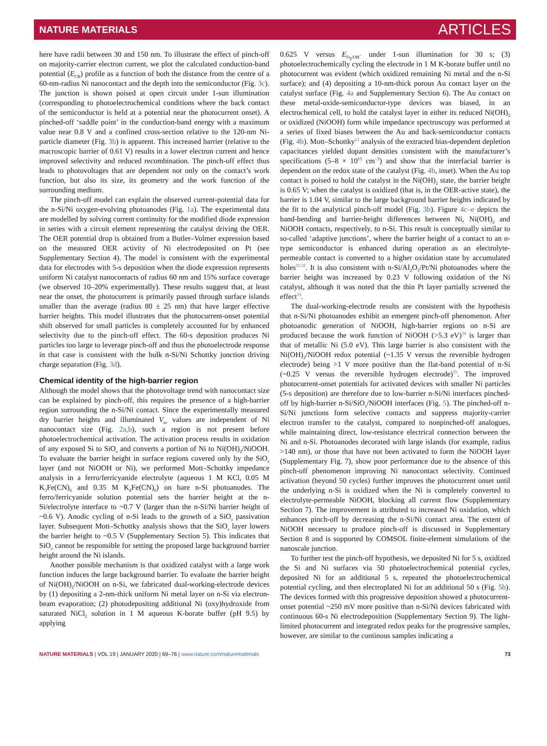NATURE MATERIALS ARTICLES
here have radii between 30 and 150 nm. To illustrate the effect of pinch-off on majority-carrier electron current, we plot the calculated conduction-band potential (E<sub>CB</sub>) profile as a function of both the distance from the centre of a 60-nm-radius Ni nanocontact and the depth into the semiconductor (Fig. 3c). The junction is shown poised at open circuit under 1-sun illumination (corresponding to photoelectrochemical conditions where the back contact of the semiconductor is held at a potential near the photocurrent onset). A pinched-off ‘saddle point’ in the conduction-band energy with a maximum value near 0.8 V and a confined cross-section relative to the 120-nm Ni-particle diameter (Fig. 3b) is apparent. This increased barrier (relative to the macroscopic barrier of 0.61 V) results in a lower electron current and hence improved selectivity and reduced recombination. The pinch-off effect thus leads to photovoltages that are dependent not only on the contact’s work function, but also its size, its geometry and the work function of the surrounding medium.
The pinch-off model can explain the observed current-potential data for the n-Si/Ni oxygen-evolving photoanodes (Fig. 1a). The experimental data are modelled by solving current continuity for the modified diode expression in series with a circuit element representing the catalyst driving the OER. The OER potential drop is obtained from a Butler–Volmer expression based on the measured OER activity of Ni electrodeposited on Pt (see Supplementary Section 4). The model is consistent with the experimental data for electrodes with 5-s deposition when the diode expression represents uniform Ni catalyst nanocontacts of radius 60 nm and 15% surface coverage (we observed 10–20% experimentally). These results suggest that, at least near the onset, the photocurrent is primarily passed through surface islands smaller than the average (radius 80 ± 25 nm) that have larger effective barrier heights. This model illustrates that the photocurrent-onset potential shift observed for small particles is completely accounted for by enhanced selectivity due to the pinch-off effect. The 60-s deposition produces Ni particles too large to leverage pinch-off and thus the photoelectrode response in that case is consistent with the bulk n-Si/Ni Schottky junction driving charge separation (Fig. 3d).
Chemical identity of the high-barrier region
Although the model shows that the photovoltage trend with nanocontact size can be explained by pinch-off, this requires the presence of a high-barrier region surrounding the n-Si/Ni contact. Since the experimentally measured dry barrier heights and illuminated V<sub>oc</sub> values are independent of Ni nanocontact size (Fig. 2a,b), such a region is not present before photoelectrochemical activation. The activation process results in oxidation of any exposed Si to SiO<sub>x</sub> and converts a portion of Ni to Ni(OH)<sub>2</sub>/NiOOH. To evaluate the barrier height in surface regions covered only by the SiO<sub>x</sub> layer (and not NiOOH or Ni), we performed Mott–Schottky impedance analysis in a ferro/ferricyanide electrolyte (aqueous 1 M KCl, 0.05 M K<sub>3</sub>Fe(CN)<sub>6</sub> and 0.35 M K<sub>4</sub>Fe(CN)<sub>6</sub>) on bare n-Si photoanodes. The ferro/ferricyanide solution potential sets the barrier height at the n-Si/electrolyte interface to ~0.7 V (larger than the n-Si/Ni barrier height of ~0.6 V). Anodic cycling of n-Si leads to the growth of a SiO<sub>x</sub> passivation layer. Subsequent Mott–Schottky analysis shows that the SiO<sub>x</sub> layer lowers the barrier height to ~0.5 V (Supplementary Section 5). This indicates that SiO<sub>x</sub> cannot be responsible for setting the proposed large background barrier height around the Ni islands.
Another possible mechanism is that oxidized catalyst with a large work function induces the large background barrier. To evaluate the barrier height of Ni(OH)<sub>2</sub>/NiOOH on n-Si, we fabricated dual-working-electrode devices by (1) depositing a 2-nm-thick uniform Ni metal layer on n-Si via electron-beam evaporation; (2) photodepositing additional Ni (oxy)hydroxide from saturated NiCl<sub>2</sub> solution in 1 M aqueous K-borate buffer (pH 9.5) by applying
0.625 V versus E<sub>O<sub>2</sub>/OH<sup>−</sup></sub> under 1-sun illumination for 30 s; (3) photoelectrochemically cycling the electrode in 1 M K-borate buffer until no photocurrent was evident (which oxidized remaining Ni metal and the n-Si surface); and (4) depositing a 10-nm-thick porous Au contact layer on the catalyst surface (Fig. 4a and Supplementary Section 6). The Au contact on these metal-oxide-semiconductor-type devices was biased, in an electrochemical cell, to hold the catalyst layer in either its reduced Ni(OH)<sub>2</sub> or oxidized (NiOOH) form while impedance spectroscopy was performed at a series of fixed biases between the Au and back-semiconductor contacts (Fig. 4b). Mott–Schottky<sup>23</sup> analysis of the extracted bias-dependent depletion capacitances yielded dopant densities consistent with the manufacturer’s specifications (5–8 × 10<sup>15</sup> cm<sup>−3</sup>) and show that the interfacial barrier is dependent on the redox state of the catalyst (Fig. 4b, inset). When the Au top contact is poised to hold the catalyst in the Ni(OH)<sub>2</sub> state, the barrier height is 0.65 V; when the catalyst is oxidized (that is, in the OER-active state), the barrier is 1.04 V, similar to the large background barrier heights indicated by the fit to the analytical pinch-off model (Fig. 3b). Figure 4c–e depicts the band-bending and barrier-height differences between Ni, Ni(OH)<sub>2</sub> and NiOOH contacts, respectively, to n-Si. This result is conceptually similar to so-called ‘adaptive junctions’, where the barrier height of a contact to an n-type semiconductor is enhanced during operation as an electrolyte-permeable contact is converted to a higher oxidation state by accumulated holes<sup>31,32</sup>. It is also consistent with n-Si/Al<sub>2</sub>O<sub>3</sub>/Pt/Ni photoanodes where the barrier height was increased by 0.23 V following oxidation of the Ni catalyst, although it was noted that the thin Pt layer partially screened the effect<sup>33</sup>.
The dual-working-electrode results are consistent with the hypothesis that n-Si/Ni photoanodes exhibit an emergent pinch-off phenomenon. After photoanodic generation of NiOOH, high-barrier regions on n-Si are produced because the work function of NiOOH (>5.3 eV)<sup>34</sup> is larger than that of metallic Ni (5.0 eV). This large barrier is also consistent with the Ni(OH)<sub>2</sub>/NiOOH redox potential (~1.35 V versus the reversible hydrogen electrode) being >1 V more positive than the flat-band potential of n-Si (~0.25 V versus the reversible hydrogen electrode)<sup>35</sup>. The improved photocurrent-onset potentials for activated devices with smaller Ni particles (5-s deposition) are therefore due to low-barrier n-Si/Ni interfaces pinched-off by high-barrier n-Si/SiO<sub>x</sub>/NiOOH interfaces (Fig. 5). The pinched-off n-Si/Ni junctions form selective contacts and suppress majority-carrier electron transfer to the catalyst, compared to nonpinched-off analogues, while maintaining direct, low-resistance electrical connection between the Ni and n-Si. Photoanodes decorated with large islands (for example, radius >140 nm), or those that have not been activated to form the NiOOH layer (Supplementary Fig. 7), show poor performance due to the absence of this pinch-off phenomenon improving Ni nanocontact selectivity. Continued activation (beyond 50 cycles) further improves the photocurrent onset until the underlying n-Si is oxidized when the Ni is completely converted to electrolyte-permeable NiOOH, blocking all current flow (Supplementary Section 7). The improvement is attributed to increased Ni oxidation, which enhances pinch-off by decreasing the n-Si/Ni contact area. The extent of NiOOH necessary to produce pinch-off is discussed in Supplementary Section 8 and is supported by COMSOL finite-element simulations of the nanoscale junction.
To further test the pinch-off hypothesis, we deposited Ni for 5 s, oxidized the Si and Ni surfaces via 50 photoelectrochemical potential cycles, deposited Ni for an additional 5 s, repeated the photoelectrochemical potential cycling, and then electroplated Ni for an additional 50 s (Fig. 5b). The devices formed with this progressive deposition showed a photocurrent-onset potential ~250 mV more positive than n-Si/Ni devices fabricated with continuous 60-s Ni electrodeposition (Supplementary Section 9). The light-limited photocurrent and integrated redox peaks for the progressive samples, however, are similar to the continous samples indicating a
NATURE MATERIALS | VOL 19 | JANUARY 2020 | 69–76 | www.nature.com/naturematerials 73